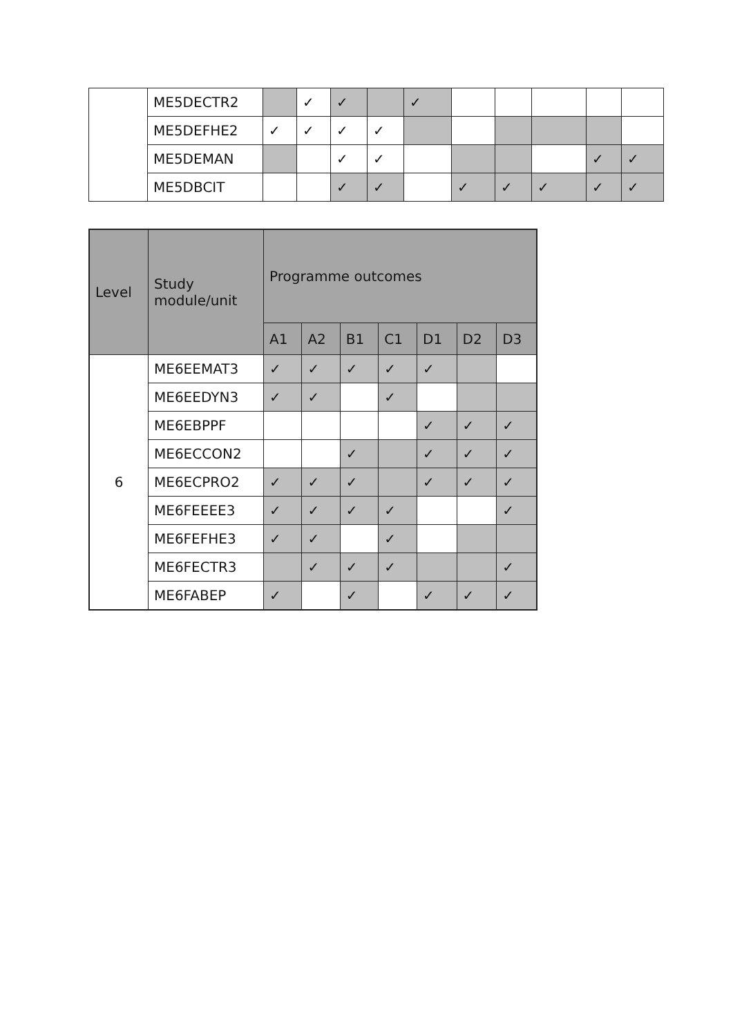| | ME5DECTR2 | | ✓ | ✓ | | ✓ | | | | | |
| | ME5DEFHE2 | ✓ | ✓ | ✓ | ✓ | | | | | | |
| | ME5DEMAN | | | ✓ | ✓ | | | | | ✓ | ✓ |
| | ME5DBCIT | | | ✓ | ✓ | | ✓ | ✓ | ✓ | ✓ | ✓ |
| Level | Study module/unit | Programme outcomes | | | | | | |
| --- | --- | --- | --- | --- | --- | --- | --- | --- |
| | | A1 | A2 | B1 | C1 | D1 | D2 | D3 |
| 6 | ME6EEMAT3 | ✓ | ✓ | ✓ | ✓ | ✓ | | |
| | ME6EEDYN3 | ✓ | ✓ | | ✓ | | | |
| | ME6EBPPF | | | | | ✓ | ✓ | ✓ |
| | ME6ECCON2 | | | ✓ | | ✓ | ✓ | ✓ |
| | ME6ECPRO2 | ✓ | ✓ | ✓ | | ✓ | ✓ | ✓ |
| | ME6FEEEE3 | ✓ | ✓ | ✓ | ✓ | | | ✓ |
| | ME6FEFHE3 | ✓ | ✓ | | ✓ | | | |
| | ME6FECTR3 | | ✓ | ✓ | ✓ | | | ✓ |
| | ME6FABEP | ✓ | | ✓ | | ✓ | ✓ | ✓ |